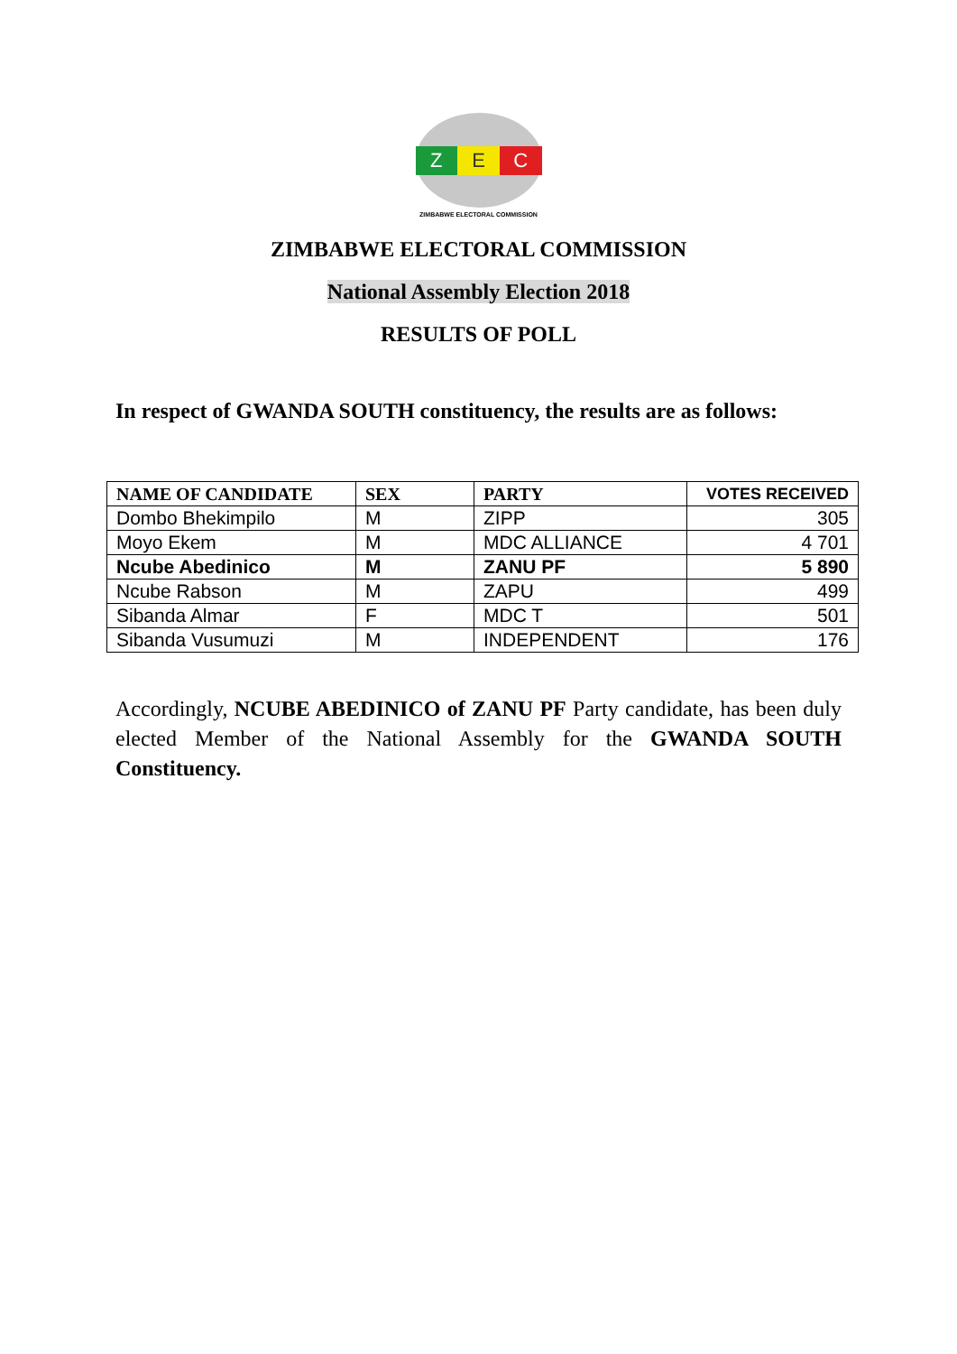Z E C
ZIMBABWE ELECTORAL COMMISSION
ZIMBABWE ELECTORAL COMMISSION
National Assembly Election 2018
RESULTS OF POLL
In respect of GWANDA SOUTH constituency, the results are as follows:
| NAME OF CANDIDATE | SEX | PARTY | VOTES RECEIVED |
| --- | --- | --- | --- |
| Dombo Bhekimpilo | M | ZIPP | 305 |
| Moyo Ekem | M | MDC ALLIANCE | 4 701 |
| Ncube Abedinico | M | ZANU PF | 5 890 |
| Ncube Rabson | M | ZAPU | 499 |
| Sibanda Almar | F | MDC T | 501 |
| Sibanda Vusumuzi | M | INDEPENDENT | 176 |
Accordingly, NCUBE ABEDINICO of ZANU PF Party candidate, has been duly elected Member of the National Assembly for the GWANDA SOUTH Constituency.